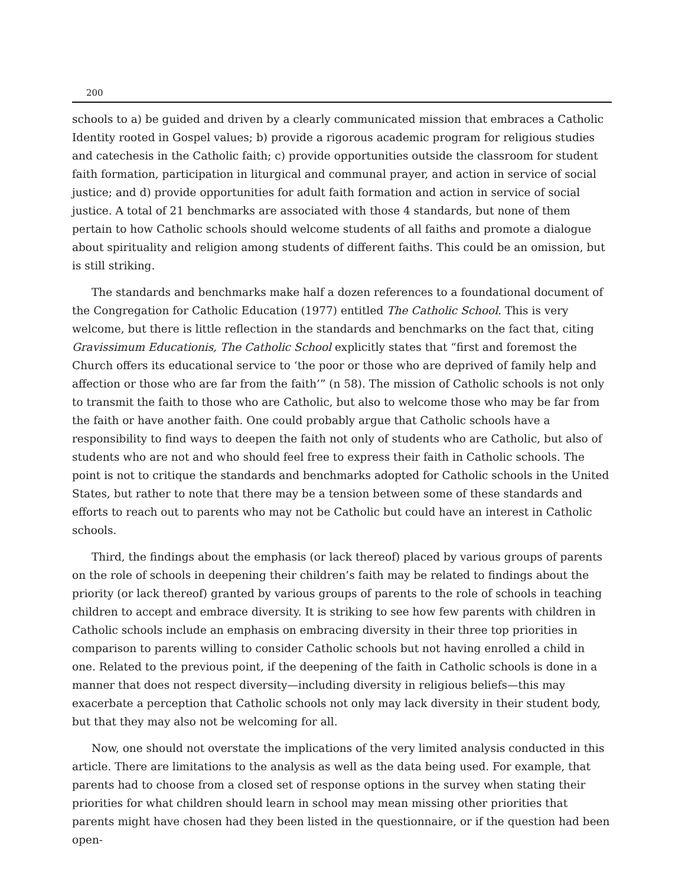200
schools to a) be guided and driven by a clearly communicated mission that embraces a Catholic Identity rooted in Gospel values; b) provide a rigorous academic program for religious studies and catechesis in the Catholic faith; c) provide opportunities outside the classroom for student faith formation, participation in liturgical and communal prayer, and action in service of social justice; and d) provide opportunities for adult faith formation and action in service of social justice. A total of 21 benchmarks are associated with those 4 standards, but none of them pertain to how Catholic schools should welcome students of all faiths and promote a dialogue about spirituality and religion among students of different faiths. This could be an omission, but is still striking.
The standards and benchmarks make half a dozen references to a foundational document of the Congregation for Catholic Education (1977) entitled The Catholic School. This is very welcome, but there is little reflection in the standards and benchmarks on the fact that, citing Gravissimum Educationis, The Catholic School explicitly states that “first and foremost the Church offers its educational service to ‘the poor or those who are deprived of family help and affection or those who are far from the faith’” (n 58). The mission of Catholic schools is not only to transmit the faith to those who are Catholic, but also to welcome those who may be far from the faith or have another faith. One could probably argue that Catholic schools have a responsibility to find ways to deepen the faith not only of students who are Catholic, but also of students who are not and who should feel free to express their faith in Catholic schools. The point is not to critique the standards and benchmarks adopted for Catholic schools in the United States, but rather to note that there may be a tension between some of these standards and efforts to reach out to parents who may not be Catholic but could have an interest in Catholic schools.
Third, the findings about the emphasis (or lack thereof) placed by various groups of parents on the role of schools in deepening their children’s faith may be related to findings about the priority (or lack thereof) granted by various groups of parents to the role of schools in teaching children to accept and embrace diversity. It is striking to see how few parents with children in Catholic schools include an emphasis on embracing diversity in their three top priorities in comparison to parents willing to consider Catholic schools but not having enrolled a child in one. Related to the previous point, if the deepening of the faith in Catholic schools is done in a manner that does not respect diversity—including diversity in religious beliefs—this may exacerbate a perception that Catholic schools not only may lack diversity in their student body, but that they may also not be welcoming for all.
Now, one should not overstate the implications of the very limited analysis conducted in this article. There are limitations to the analysis as well as the data being used. For example, that parents had to choose from a closed set of response options in the survey when stating their priorities for what children should learn in school may mean missing other priorities that parents might have chosen had they been listed in the questionnaire, or if the question had been open-